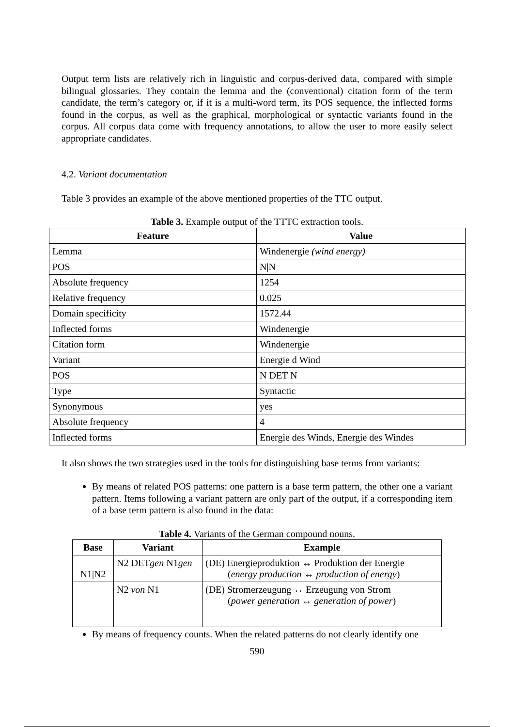Output term lists are relatively rich in linguistic and corpus-derived data, compared with simple bilingual glossaries. They contain the lemma and the (conventional) citation form of the term candidate, the term’s category or, if it is a multi-word term, its POS sequence, the inflected forms found in the corpus, as well as the graphical, morphological or syntactic variants found in the corpus. All corpus data come with frequency annotations, to allow the user to more easily select appropriate candidates.
4.2. Variant documentation
Table 3 provides an example of the above mentioned properties of the TTC output.
Table 3. Example output of the TTTC extraction tools.
| Feature | Value |
| --- | --- |
| Lemma | Windenergie (wind energy) |
| POS | N/N |
| Absolute frequency | 1254 |
| Relative frequency | 0.025 |
| Domain specificity | 1572.44 |
| Inflected forms | Windenergie |
| Citation form | Windenergie |
| Variant | Energie d Wind |
| POS | N DET N |
| Type | Syntactic |
| Synonymous | yes |
| Absolute frequency | 4 |
| Inflected forms | Energie des Winds, Energie des Windes |
It also shows the two strategies used in the tools for distinguishing base terms from variants:
By means of related POS patterns: one pattern is a base term pattern, the other one a variant pattern. Items following a variant pattern are only part of the output, if a corresponding item of a base term pattern is also found in the data:
Table 4. Variants of the German compound nouns.
| Base | Variant | Example |
| --- | --- | --- |
| N1/N2 | N2 DET gen N1 gen | (DE) Energieproduktion ↔ Produktion der Energie ( energy production ↔ production of energy ) |
| | N2 von N1 | (DE) Stromerzeugung ↔ Erzeugung von Strom ( power generation ↔ generation of power ) |
By means of frequency counts. When the related patterns do not clearly identify one
590